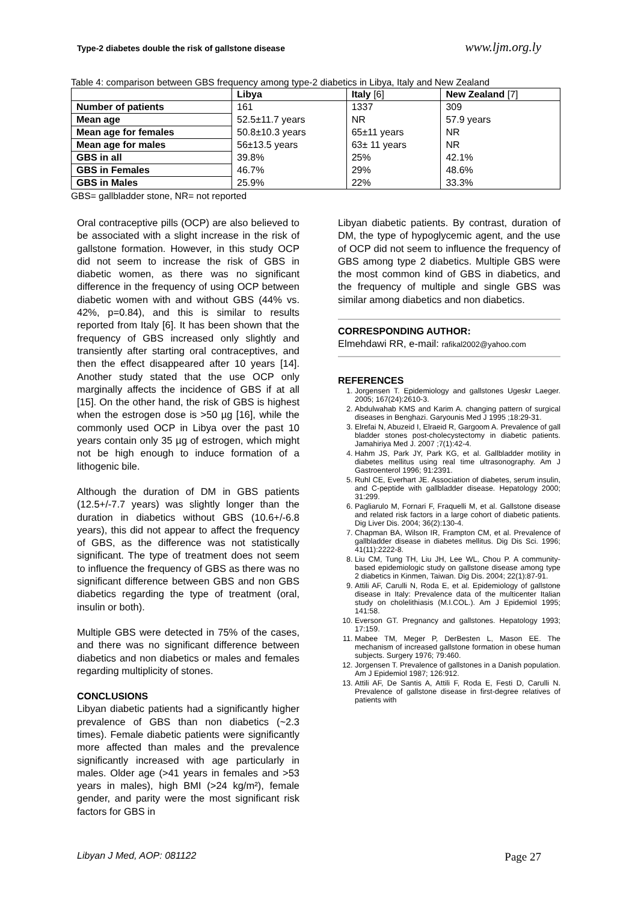Type-2 diabetes double the risk of gallstone disease www.ljm.org.ly
Table 4: comparison between GBS frequency among type-2 diabetics in Libya, Italy and New Zealand
| | Libya | Italy [6] | New Zealand [7] |
| --- | --- | --- | --- |
| Number of patients | 161 | 1337 | 309 |
| Mean age | 52.5±11.7 years | NR | 57.9 years |
| Mean age for females | 50.8±10.3 years | 65±11 years | NR |
| Mean age for males | 56±13.5 years | 63± 11 years | NR |
| GBS in all | 39.8% | 25% | 42.1% |
| GBS in Females | 46.7% | 29% | 48.6% |
| GBS in Males | 25.9% | 22% | 33.3% |
GBS= gallbladder stone, NR= not reported
Oral contraceptive pills (OCP) are also believed to be associated with a slight increase in the risk of gallstone formation. However, in this study OCP did not seem to increase the risk of GBS in diabetic women, as there was no significant difference in the frequency of using OCP between diabetic women with and without GBS (44% vs. 42%, p=0.84), and this is similar to results reported from Italy [6]. It has been shown that the frequency of GBS increased only slightly and transiently after starting oral contraceptives, and then the effect disappeared after 10 years [14]. Another study stated that the use OCP only marginally affects the incidence of GBS if at all [15]. On the other hand, the risk of GBS is highest when the estrogen dose is >50 µg [16], while the commonly used OCP in Libya over the past 10 years contain only 35 µg of estrogen, which might not be high enough to induce formation of a lithogenic bile.
Although the duration of DM in GBS patients (12.5+/-7.7 years) was slightly longer than the duration in diabetics without GBS (10.6+/-6.8 years), this did not appear to affect the frequency of GBS, as the difference was not statistically significant. The type of treatment does not seem to influence the frequency of GBS as there was no significant difference between GBS and non GBS diabetics regarding the type of treatment (oral, insulin or both).
Multiple GBS were detected in 75% of the cases, and there was no significant difference between diabetics and non diabetics or males and females regarding multiplicity of stones.
CONCLUSIONS
Libyan diabetic patients had a significantly higher prevalence of GBS than non diabetics (~2.3 times). Female diabetic patients were significantly more affected than males and the prevalence significantly increased with age particularly in males. Older age (>41 years in females and >53 years in males), high BMI (>24 kg/m²), female gender, and parity were the most significant risk factors for GBS in
Libyan diabetic patients. By contrast, duration of DM, the type of hypoglycemic agent, and the use of OCP did not seem to influence the frequency of GBS among type 2 diabetics. Multiple GBS were the most common kind of GBS in diabetics, and the frequency of multiple and single GBS was similar among diabetics and non diabetics.
CORRESPONDING AUTHOR:
Elmehdawi RR, e-mail: rafikal2002@yahoo.com
REFERENCES
1. Jorgensen T. Epidemiology and gallstones Ugeskr Laeger. 2005; 167(24):2610-3.
2. Abdulwahab KMS and Karim A. changing pattern of surgical diseases in Benghazi. Garyounis Med J 1995 ;18:29-31.
3. Elrefai N, Abuzeid I, Elraeid R, Gargoom A. Prevalence of gall bladder stones post-cholecystectomy in diabetic patients. Jamahiriya Med J. 2007 ;7(1):42-4.
4. Hahm JS, Park JY, Park KG, et al. Gallbladder motility in diabetes mellitus using real time ultrasonography. Am J Gastroenterol 1996; 91:2391.
5. Ruhl CE, Everhart JE. Association of diabetes, serum insulin, and C-peptide with gallbladder disease. Hepatology 2000; 31:299.
6. Pagliarulo M, Fornari F, Fraquelli M, et al. Gallstone disease and related risk factors in a large cohort of diabetic patients. Dig Liver Dis. 2004; 36(2):130-4.
7. Chapman BA, Wilson IR, Frampton CM, et al. Prevalence of gallbladder disease in diabetes mellitus. Dig Dis Sci. 1996; 41(11):2222-8.
8. Liu CM, Tung TH, Liu JH, Lee WL, Chou P. A community-based epidemiologic study on gallstone disease among type 2 diabetics in Kinmen, Taiwan. Dig Dis. 2004; 22(1):87-91.
9. Attili AF, Carulli N, Roda E, et al. Epidemiology of gallstone disease in Italy: Prevalence data of the multicenter Italian study on cholelithiasis (M.I.COL.). Am J Epidemiol 1995; 141:58.
10. Everson GT. Pregnancy and gallstones. Hepatology 1993; 17:159.
11. Mabee TM, Meger P, DerBesten L, Mason EE. The mechanism of increased gallstone formation in obese human subjects. Surgery 1976; 79:460.
12. Jorgensen T. Prevalence of gallstones in a Danish population. Am J Epidemiol 1987; 126:912.
13. Attili AF, De Santis A, Attili F, Roda E, Festi D, Carulli N. Prevalence of gallstone disease in first-degree relatives of patients with
Libyan J Med, AOP: 081122 Page 27